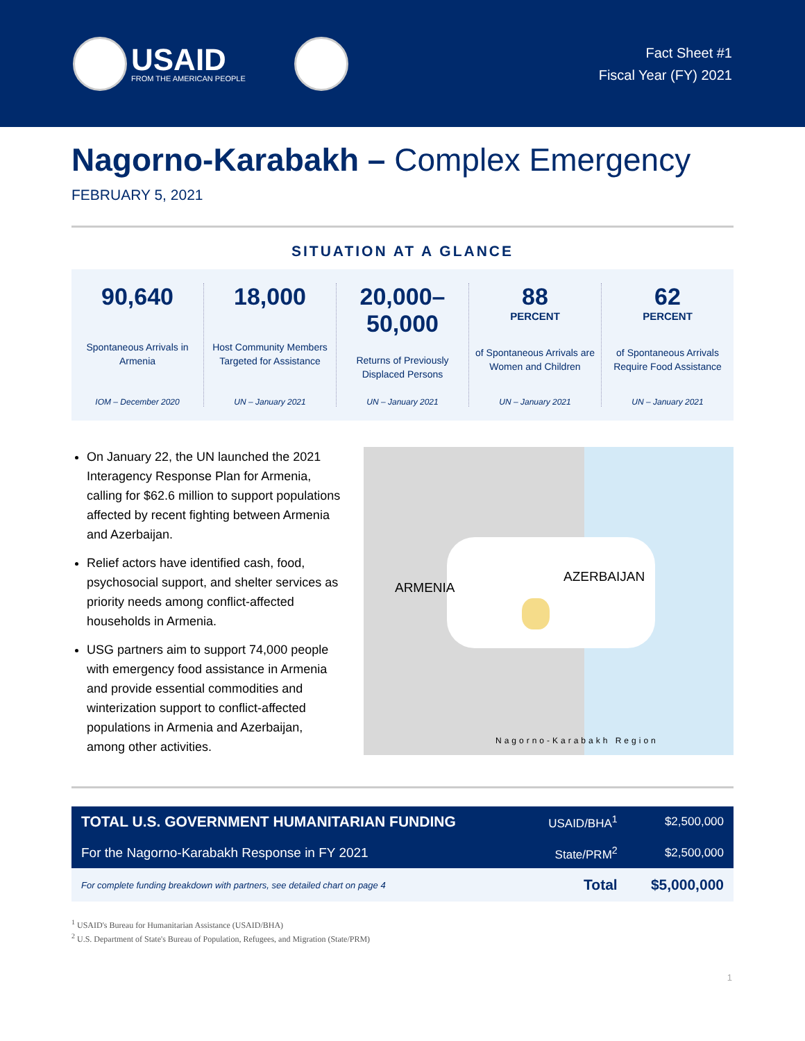USAID
FROM THE AMERICAN PEOPLE
Fact Sheet #1
Fiscal Year (FY) 2021
Nagorno-Karabakh – Complex Emergency
FEBRUARY 5, 2021
SITUATION AT A GLANCE
90,640
Spontaneous Arrivals in Armenia
IOM – December 2020
18,000
Host Community Members Targeted for Assistance
UN – January 2021
20,000–
50,000
Returns of Previously Displaced Persons
UN – January 2021
88
PERCENT
of Spontaneous Arrivals are Women and Children
UN – January 2021
62
PERCENT
of Spontaneous Arrivals Require Food Assistance
UN – January 2021
On January 22, the UN launched the 2021 Interagency Response Plan for Armenia, calling for $62.6 million to support populations affected by recent fighting between Armenia and Azerbaijan.
Relief actors have identified cash, food, psychosocial support, and shelter services as priority needs among conflict-affected households in Armenia.
USG partners aim to support 74,000 people with emergency food assistance in Armenia and provide essential commodities and winterization support to conflict-affected populations in Armenia and Azerbaijan, among other activities.
ARMENIA
AZERBAIJAN
Nagorno-Karabakh Region
| TOTAL U.S. GOVERNMENT HUMANITARIAN FUNDING | USAID/BHA<sup>1</sup> | $2,500,000 |
| For the Nagorno-Karabakh Response in FY 2021 | State/PRM<sup>2</sup> | $2,500,000 |
| For complete funding breakdown with partners, see detailed chart on page 4 | Total | $5,000,000 |
<sup>1</sup> USAID's Bureau for Humanitarian Assistance (USAID/BHA)
<sup>2</sup> U.S. Department of State's Bureau of Population, Refugees, and Migration (State/PRM)
1